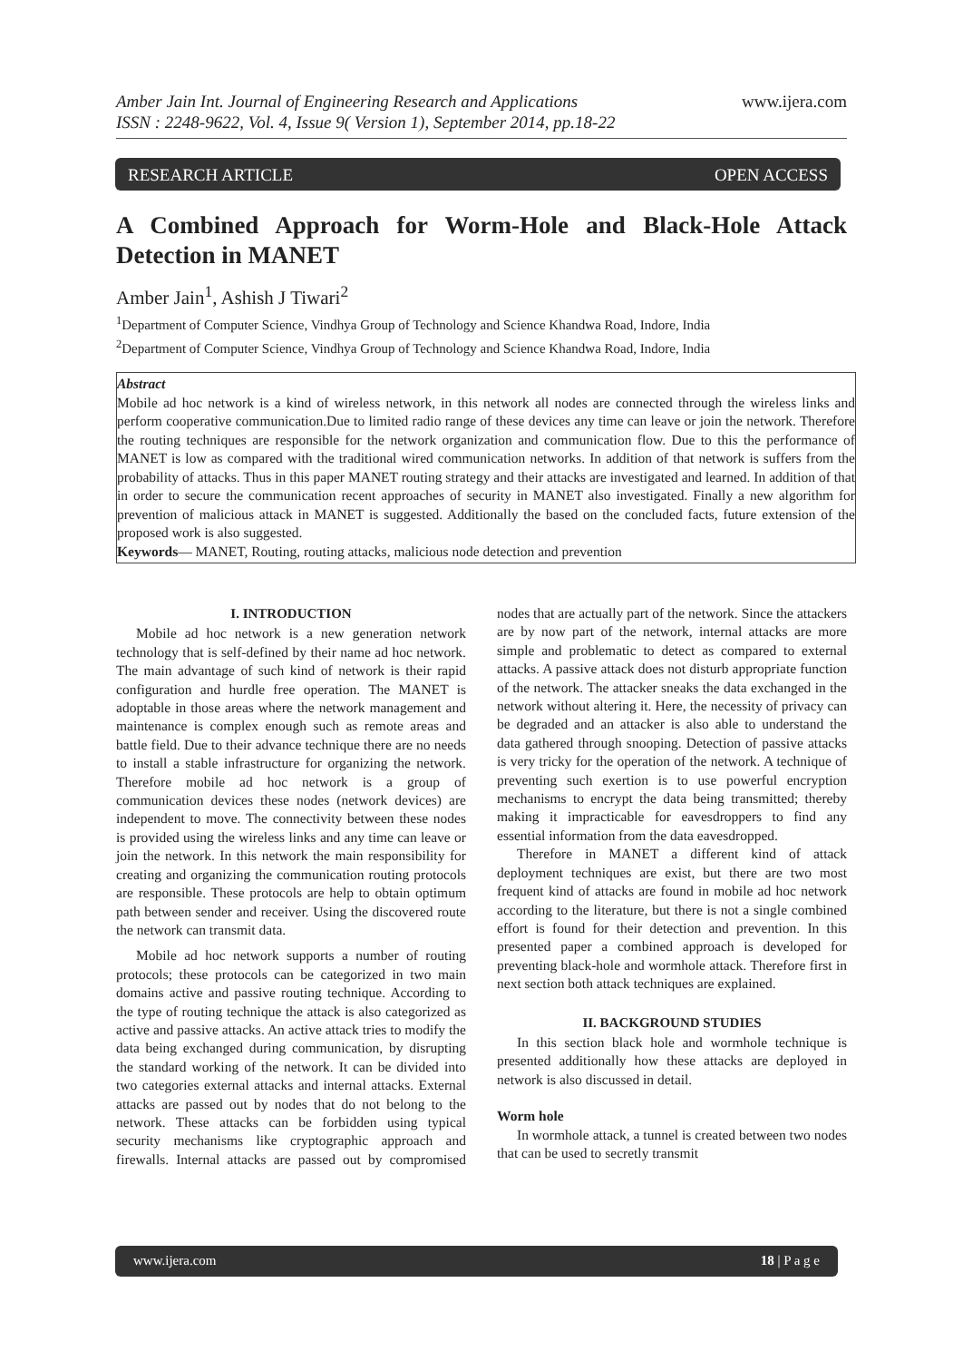www.ijera.com Amber Jain Int. Journal of Engineering Research and Applications
ISSN : 2248-9622, Vol. 4, Issue 9( Version 1), September 2014, pp.18-22
RESEARCH ARTICLE OPEN ACCESS
A Combined Approach for Worm-Hole and Black-Hole Attack Detection in MANET
Amber Jain<sup>1</sup>, Ashish J Tiwari<sup>2</sup>
<sup>1</sup> Department of Computer Science, Vindhya Group of Technology and Science Khandwa Road, Indore, India
<sup>2</sup> Department of Computer Science, Vindhya Group of Technology and Science Khandwa Road, Indore, India
Abstract
Mobile ad hoc network is a kind of wireless network, in this network all nodes are connected through the wireless links and perform cooperative communication.Due to limited radio range of these devices any time can leave or join the network. Therefore the routing techniques are responsible for the network organization and communication flow. Due to this the performance of MANET is low as compared with the traditional wired communication networks. In addition of that network is suffers from the probability of attacks. Thus in this paper MANET routing strategy and their attacks are investigated and learned. In addition of that in order to secure the communication recent approaches of security in MANET also investigated. Finally a new algorithm for prevention of malicious attack in MANET is suggested. Additionally the based on the concluded facts, future extension of the proposed work is also suggested.
Keywords— MANET, Routing, routing attacks, malicious node detection and prevention
I. INTRODUCTION
Mobile ad hoc network is a new generation network technology that is self-defined by their name ad hoc network. The main advantage of such kind of network is their rapid configuration and hurdle free operation. The MANET is adoptable in those areas where the network management and maintenance is complex enough such as remote areas and battle field. Due to their advance technique there are no needs to install a stable infrastructure for organizing the network. Therefore mobile ad hoc network is a group of communication devices these nodes (network devices) are independent to move. The connectivity between these nodes is provided using the wireless links and any time can leave or join the network. In this network the main responsibility for creating and organizing the communication routing protocols are responsible. These protocols are help to obtain optimum path between sender and receiver. Using the discovered route the network can transmit data.
Mobile ad hoc network supports a number of routing protocols; these protocols can be categorized in two main domains active and passive routing technique. According to the type of routing technique the attack is also categorized as active and passive attacks. An active attack tries to modify the data being exchanged during communication, by disrupting the standard working of the network. It can be divided into two categories external attacks and internal attacks. External attacks are passed out by nodes that do not belong to the network. These attacks can be forbidden using typical security mechanisms like cryptographic approach and firewalls. Internal attacks are passed out by compromised nodes that are actually part of the network. Since the attackers are by now part of the network, internal attacks are more simple and problematic to detect as compared to external attacks. A passive attack does not disturb appropriate function of the network. The attacker sneaks the data exchanged in the network without altering it. Here, the necessity of privacy can be degraded and an attacker is also able to understand the data gathered through snooping. Detection of passive attacks is very tricky for the operation of the network. A technique of preventing such exertion is to use powerful encryption mechanisms to encrypt the data being transmitted; thereby making it impracticable for eavesdroppers to find any essential information from the data eavesdropped.
Therefore in MANET a different kind of attack deployment techniques are exist, but there are two most frequent kind of attacks are found in mobile ad hoc network according to the literature, but there is not a single combined effort is found for their detection and prevention. In this presented paper a combined approach is developed for preventing black-hole and wormhole attack. Therefore first in next section both attack techniques are explained.
II. BACKGROUND STUDIES
In this section black hole and wormhole technique is presented additionally how these attacks are deployed in network is also discussed in detail.
Worm hole
In wormhole attack, a tunnel is created between two nodes that can be used to secretly transmit
www.ijera.com 18 | P a g e